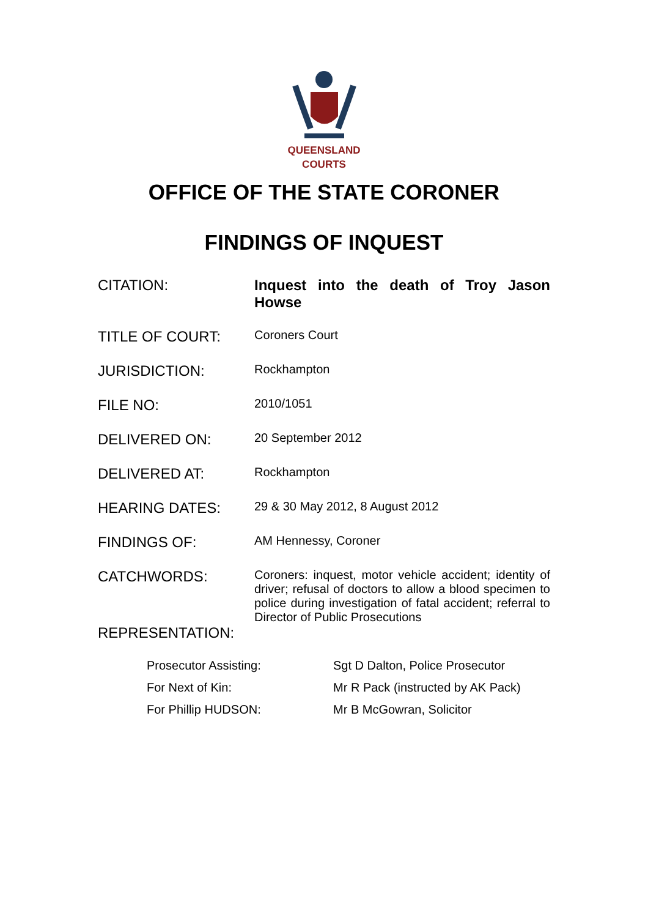QUEENSLAND
COURTS
OFFICE OF THE STATE CORONER
FINDINGS OF INQUEST
| CITATION: | Inquest into the death of Troy Jason Howse |
| TITLE OF COURT: | Coroners Court |
| JURISDICTION: | Rockhampton |
| FILE NO: | 2010/1051 |
| DELIVERED ON: | 20 September 2012 |
| DELIVERED AT: | Rockhampton |
| HEARING DATES: | 29 & 30 May 2012, 8 August 2012 |
| FINDINGS OF: | AM Hennessy, Coroner |
| CATCHWORDS: | Coroners: inquest, motor vehicle accident; identity of driver; refusal of doctors to allow a blood specimen to police during investigation of fatal accident; referral to Director of Public Prosecutions |
| REPRESENTATION: | |
| Prosecutor Assisting: | Sgt D Dalton, Police Prosecutor |
| For Next of Kin: | Mr R Pack (instructed by AK Pack) |
| For Phillip HUDSON: | Mr B McGowran, Solicitor |